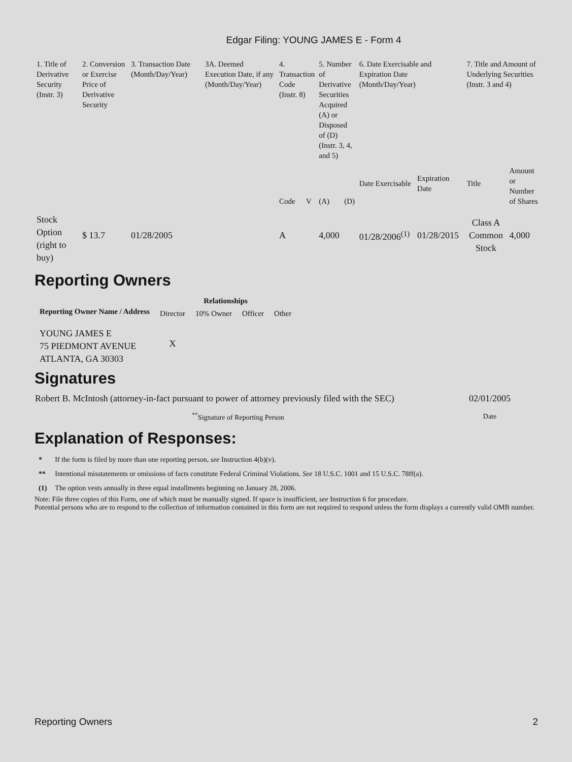Edgar Filing: YOUNG JAMES E - Form 4
| 1. Title of Derivative Security (Instr. 3) | 2. Conversion or Exercise Price of Derivative Security | 3. Transaction Date (Month/Day/Year) | 3A. Deemed Execution Date, if any (Month/Day/Year) | 4. Transaction Code (Instr. 8) | | 5. Number of Derivative Securities Acquired (A) or Disposed of (D) (Instr. 3, 4, and 5) | | 6. Date Exercisable and Expiration Date (Month/Day/Year) | | 7. Title and Amount of Underlying Securities (Instr. 3 and 4) | |
| | | | | Code | V | (A) | (D) | Date Exercisable | Expiration Date | Title | Amount or Number of Shares |
| Stock Option (right to buy) | $ 13.7 | 01/28/2005 | | A | | 4,000 | | 01/28/2006<sup>(1)</sup> | 01/28/2015 | Class A Common Stock | 4,000 |
Reporting Owners
| Reporting Owner Name / Address | Relationships | | | |
| --- | --- | --- | --- | --- |
| | Director | 10% Owner | Officer | Other |
| YOUNG JAMES E 75 PIEDMONT AVENUE ATLANTA, GA 30303 | X | | | |
Signatures
| Robert B. McIntosh (attorney-in-fact pursuant to power of attorney previously filed with the SEC) | 02/01/2005 |
| <sup>**</sup> Signature of Reporting Person | Date |
Explanation of Responses:
| * | If the form is filed by more than one reporting person, see Instruction 4(b)(v). |
| ** | Intentional misstatements or omissions of facts constitute Federal Criminal Violations. See 18 U.S.C. 1001 and 15 U.S.C. 78ff(a). |
| (1) | The option vests annually in three equal installments beginning on January 28, 2006. |
Note: File three copies of this Form, one of which must be manually signed. If space is insufficient, see Instruction 6 for procedure.
Potential persons who are to respond to the collection of information contained in this form are not required to respond unless the form displays a currently valid OMB number.
Reporting Owners 2